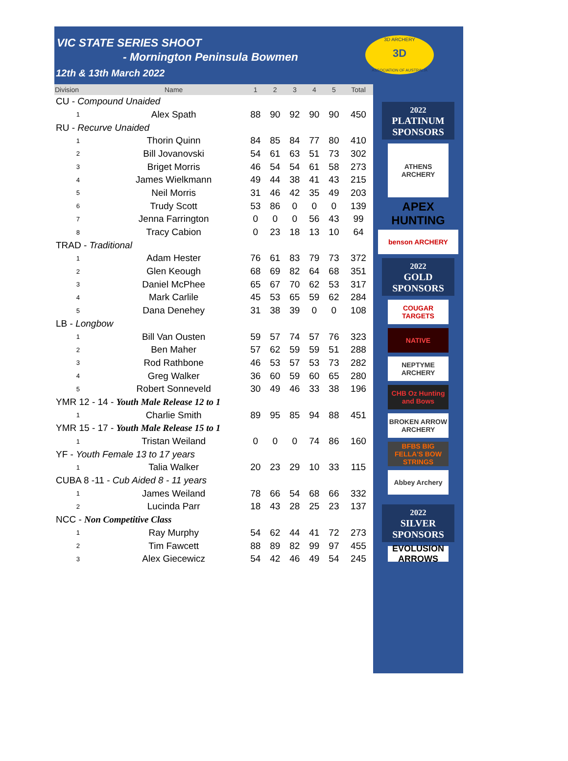VIC STATE SERIES SHOOT
- Mornington Peninsula Bowmen
12th & 13th March 2022
3D
3D ARCHERY
ASSOCIATION OF AUSTRALIA
| Division | Name | 1 | 2 | 3 | 4 | 5 | Total |
| --- | --- | --- | --- | --- | --- | --- | --- |
| CU - Compound Unaided | | | | | | | |
| 1 | Alex Spath | 88 | 90 | 92 | 90 | 90 | 450 |
| RU - Recurve Unaided | | | | | | | |
| 1 | Thorin Quinn | 84 | 85 | 84 | 77 | 80 | 410 |
| 2 | Bill Jovanovski | 54 | 61 | 63 | 51 | 73 | 302 |
| 3 | Briget Morris | 46 | 54 | 54 | 61 | 58 | 273 |
| 4 | James Wielkmann | 49 | 44 | 38 | 41 | 43 | 215 |
| 5 | Neil Morris | 31 | 46 | 42 | 35 | 49 | 203 |
| 6 | Trudy Scott | 53 | 86 | 0 | 0 | 0 | 139 |
| 7 | Jenna Farrington | 0 | 0 | 0 | 56 | 43 | 99 |
| 8 | Tracy Cabion | 0 | 23 | 18 | 13 | 10 | 64 |
| TRAD - Traditional | | | | | | | |
| 1 | Adam Hester | 76 | 61 | 83 | 79 | 73 | 372 |
| 2 | Glen Keough | 68 | 69 | 82 | 64 | 68 | 351 |
| 3 | Daniel McPhee | 65 | 67 | 70 | 62 | 53 | 317 |
| 4 | Mark Carlile | 45 | 53 | 65 | 59 | 62 | 284 |
| 5 | Dana Denehey | 31 | 38 | 39 | 0 | 0 | 108 |
| LB - Longbow | | | | | | | |
| 1 | Bill Van Ousten | 59 | 57 | 74 | 57 | 76 | 323 |
| 2 | Ben Maher | 57 | 62 | 59 | 59 | 51 | 288 |
| 3 | Rod Rathbone | 46 | 53 | 57 | 53 | 73 | 282 |
| 4 | Greg Walker | 36 | 60 | 59 | 60 | 65 | 280 |
| 5 | Robert Sonneveld | 30 | 49 | 46 | 33 | 38 | 196 |
| YMR 12 - 14 - Youth Male Release 12 to 1 | | | | | | | |
| 1 | Charlie Smith | 89 | 95 | 85 | 94 | 88 | 451 |
| YMR 15 - 17 - Youth Male Release 15 to 1 | | | | | | | |
| 1 | Tristan Weiland | 0 | 0 | 0 | 74 | 86 | 160 |
| YF - Youth Female 13 to 17 years | | | | | | | |
| 1 | Talia Walker | 20 | 23 | 29 | 10 | 33 | 115 |
| CUBA 8 -11 - Cub Aided 8 - 11 years | | | | | | | |
| 1 | James Weiland | 78 | 66 | 54 | 68 | 66 | 332 |
| 2 | Lucinda Parr | 18 | 43 | 28 | 25 | 23 | 137 |
| NCC - Non Competitive Class | | | | | | | |
| 1 | Ray Murphy | 54 | 62 | 44 | 41 | 72 | 273 |
| 2 | Tim Fawcett | 88 | 89 | 82 | 99 | 97 | 455 |
| 3 | Alex Giecewicz | 54 | 42 | 46 | 49 | 54 | 245 |
2022
PLATINUM
SPONSORS
ATHENS ARCHERY
APEX HUNTING
benson ARCHERY
2022
GOLD
SPONSORS
COUGAR TARGETS
NATIVE
NEPTYME ARCHERY
CHB Oz Hunting and Bows
BROKEN ARROW ARCHERY
BFBS BIG FELLA'S BOW STRINGS
Abbey Archery
2022
SILVER
SPONSORS
EVOLUSION ARROWS